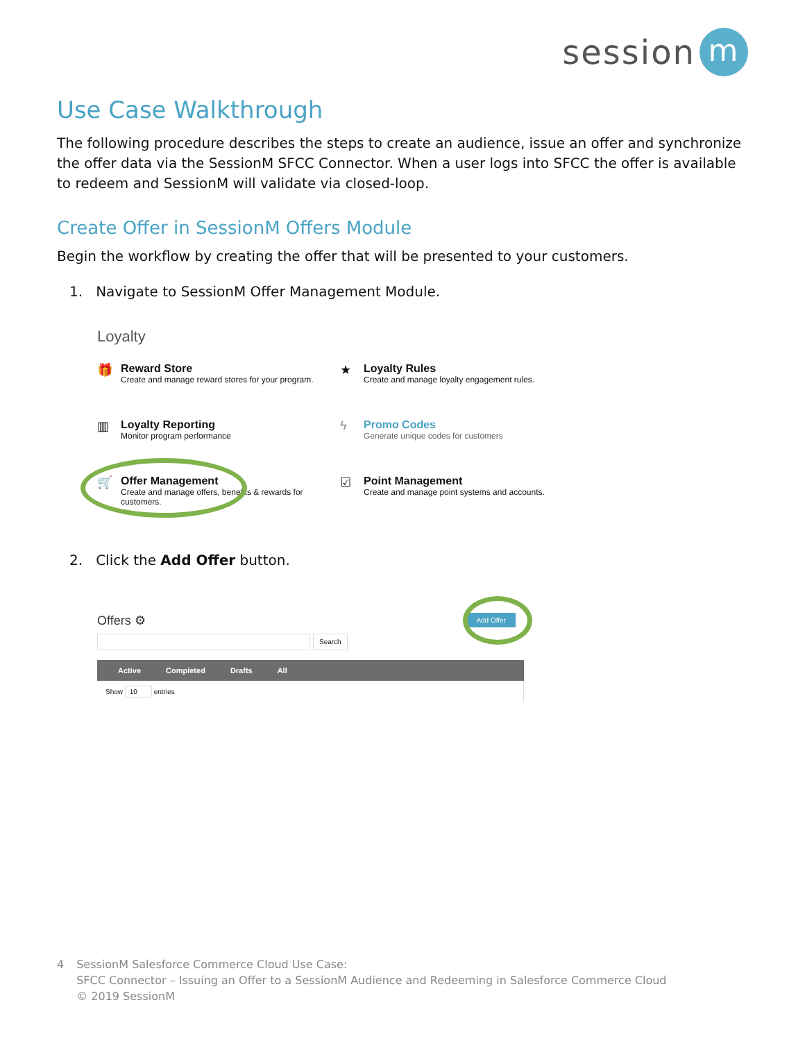session m
Use Case Walkthrough
The following procedure describes the steps to create an audience, issue an offer and synchronize the offer data via the SessionM SFCC Connector. When a user logs into SFCC the offer is available to redeem and SessionM will validate via closed-loop.
Create Offer in SessionM Offers Module
Begin the workflow by creating the offer that will be presented to your customers.
1. Navigate to SessionM Offer Management Module.
Loyalty
🎁 Reward Store
Create and manage reward stores for your program.
★ Loyalty Rules
Create and manage loyalty engagement rules.
▥ Loyalty Reporting
Monitor program performance
ϟ Promo Codes
Generate unique codes for customers
🛒 Offer Management
Create and manage offers, benefits & rewards for customers.
☑ Point Management
Create and manage point systems and accounts.
2. Click the Add Offer button.
Offers ⚙
Add Offer
Search
Active Completed Drafts All
Show 10 entries
4 SessionM Salesforce Commerce Cloud Use Case:
SFCC Connector – Issuing an Offer to a SessionM Audience and Redeeming in Salesforce Commerce Cloud
© 2019 SessionM